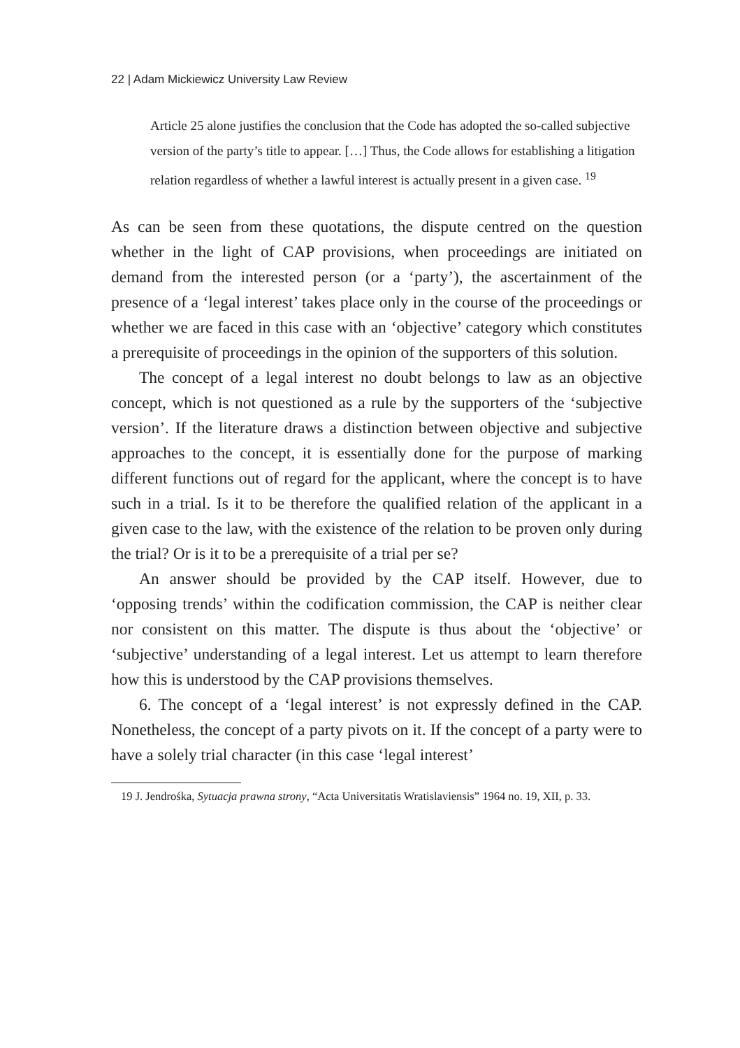22 | Adam Mickiewicz University Law Review
Article 25 alone justifies the conclusion that the Code has adopted the so-called subjective version of the party’s title to appear. […] Thus, the Code allows for establishing a litigation relation regardless of whether a lawful interest is actually present in a given case. <sup>19</sup>
As can be seen from these quotations, the dispute centred on the question whether in the light of CAP provisions, when proceedings are initiated on demand from the interested person (or a ‘party’), the ascertainment of the presence of a ‘legal interest’ takes place only in the course of the proceedings or whether we are faced in this case with an ‘objective’ category which constitutes a prerequisite of proceedings in the opinion of the supporters of this solution.
The concept of a legal interest no doubt belongs to law as an objective concept, which is not questioned as a rule by the supporters of the ‘subjective version’. If the literature draws a distinction between objective and subjective approaches to the concept, it is essentially done for the purpose of marking different functions out of regard for the applicant, where the concept is to have such in a trial. Is it to be therefore the qualified relation of the applicant in a given case to the law, with the existence of the relation to be proven only during the trial? Or is it to be a prerequisite of a trial per se?
An answer should be provided by the CAP itself. However, due to ‘opposing trends’ within the codification commission, the CAP is neither clear nor consistent on this matter. The dispute is thus about the ‘objective’ or ‘subjective’ understanding of a legal interest. Let us attempt to learn therefore how this is understood by the CAP provisions themselves.
6. The concept of a ‘legal interest’ is not expressly defined in the CAP. Nonetheless, the concept of a party pivots on it. If the concept of a party were to have a solely trial character (in this case ‘legal interest’
19 J. Jendrośka, Sytuacja prawna strony, “Acta Universitatis Wratislaviensis” 1964 no. 19, XII, p. 33.